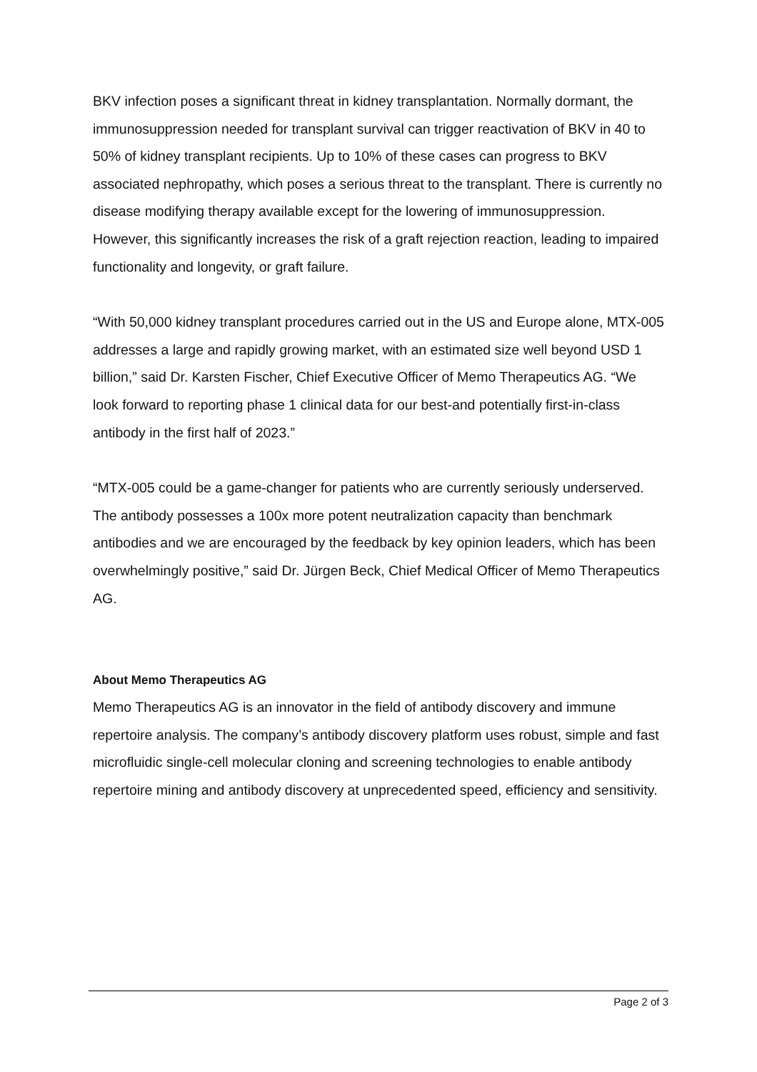BKV infection poses a significant threat in kidney transplantation. Normally dormant, the immunosuppression needed for transplant survival can trigger reactivation of BKV in 40 to 50% of kidney transplant recipients. Up to 10% of these cases can progress to BKV associated nephropathy, which poses a serious threat to the transplant. There is currently no disease modifying therapy available except for the lowering of immunosuppression. However, this significantly increases the risk of a graft rejection reaction, leading to impaired functionality and longevity, or graft failure.
“With 50,000 kidney transplant procedures carried out in the US and Europe alone, MTX-005 addresses a large and rapidly growing market, with an estimated size well beyond USD 1 billion,” said Dr. Karsten Fischer, Chief Executive Officer of Memo Therapeutics AG. “We look forward to reporting phase 1 clinical data for our best-and potentially first-in-class antibody in the first half of 2023.”
“MTX-005 could be a game-changer for patients who are currently seriously underserved. The antibody possesses a 100x more potent neutralization capacity than benchmark antibodies and we are encouraged by the feedback by key opinion leaders, which has been overwhelmingly positive,” said Dr. Jürgen Beck, Chief Medical Officer of Memo Therapeutics AG.
About Memo Therapeutics AG
Memo Therapeutics AG is an innovator in the field of antibody discovery and immune repertoire analysis. The company’s antibody discovery platform uses robust, simple and fast microfluidic single-cell molecular cloning and screening technologies to enable antibody repertoire mining and antibody discovery at unprecedented speed, efficiency and sensitivity.
Page 2 of 3